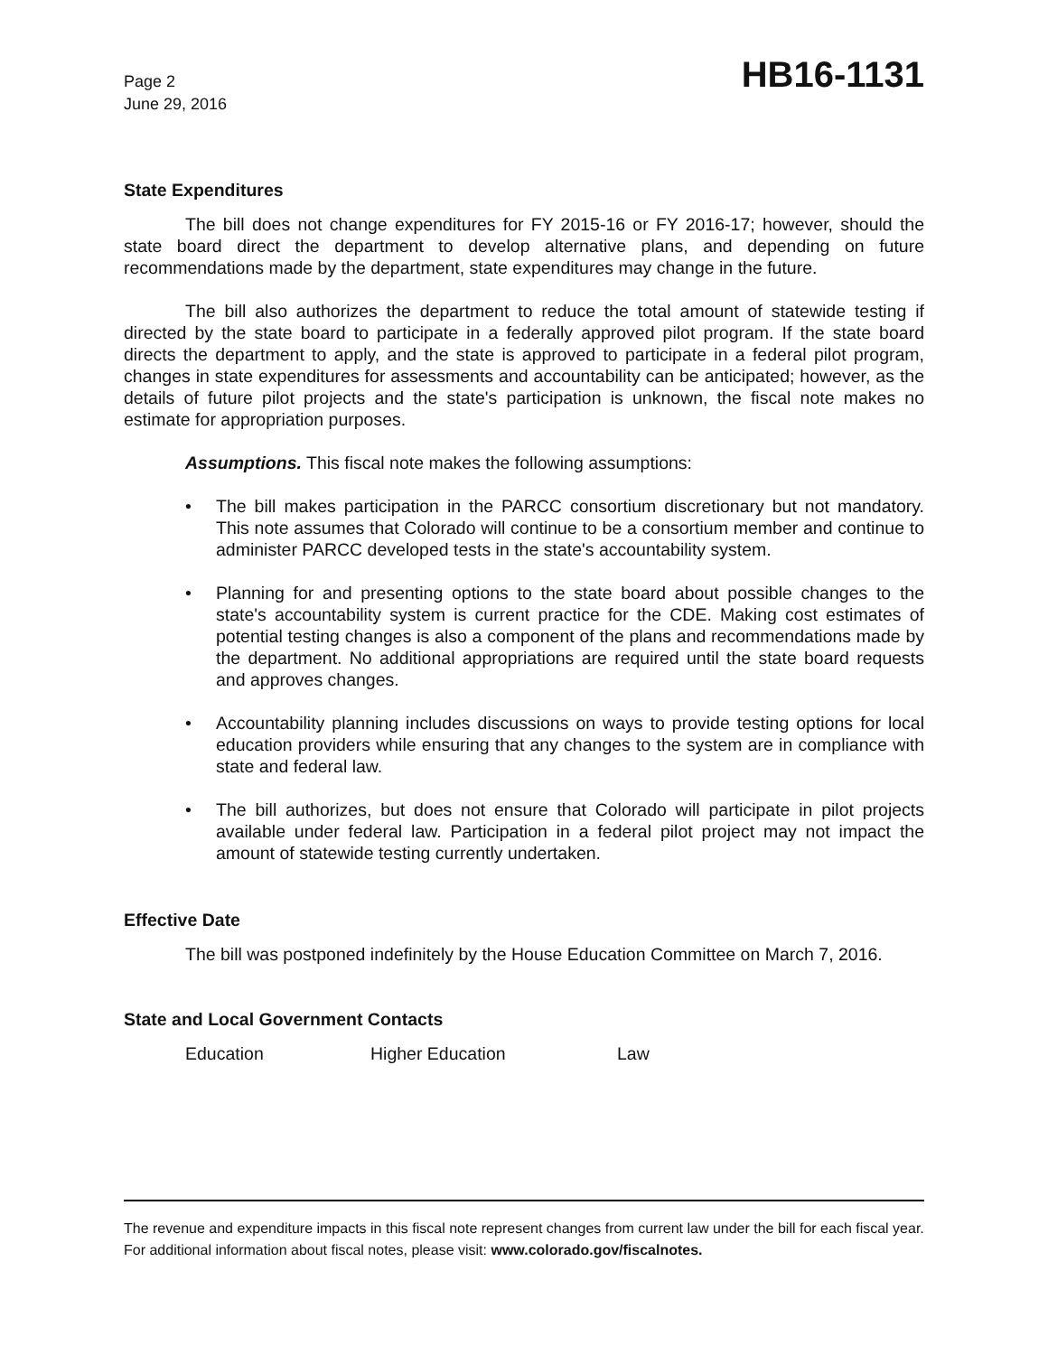Page 2
June 29, 2016
HB16-1131
State Expenditures
The bill does not change expenditures for FY 2015-16 or FY 2016-17; however, should the state board direct the department to develop alternative plans, and depending on future recommendations made by the department, state expenditures may change in the future.
The bill also authorizes the department to reduce the total amount of statewide testing if directed by the state board to participate in a federally approved pilot program. If the state board directs the department to apply, and the state is approved to participate in a federal pilot program, changes in state expenditures for assessments and accountability can be anticipated; however, as the details of future pilot projects and the state's participation is unknown, the fiscal note makes no estimate for appropriation purposes.
Assumptions. This fiscal note makes the following assumptions:
• The bill makes participation in the PARCC consortium discretionary but not mandatory. This note assumes that Colorado will continue to be a consortium member and continue to administer PARCC developed tests in the state's accountability system.
• Planning for and presenting options to the state board about possible changes to the state's accountability system is current practice for the CDE. Making cost estimates of potential testing changes is also a component of the plans and recommendations made by the department. No additional appropriations are required until the state board requests and approves changes.
• Accountability planning includes discussions on ways to provide testing options for local education providers while ensuring that any changes to the system are in compliance with state and federal law.
• The bill authorizes, but does not ensure that Colorado will participate in pilot projects available under federal law. Participation in a federal pilot project may not impact the amount of statewide testing currently undertaken.
Effective Date
The bill was postponed indefinitely by the House Education Committee on March 7, 2016.
State and Local Government Contacts
Education Higher Education Law
The revenue and expenditure impacts in this fiscal note represent changes from current law under the bill for each fiscal year. For additional information about fiscal notes, please visit: www.colorado.gov/fiscalnotes.